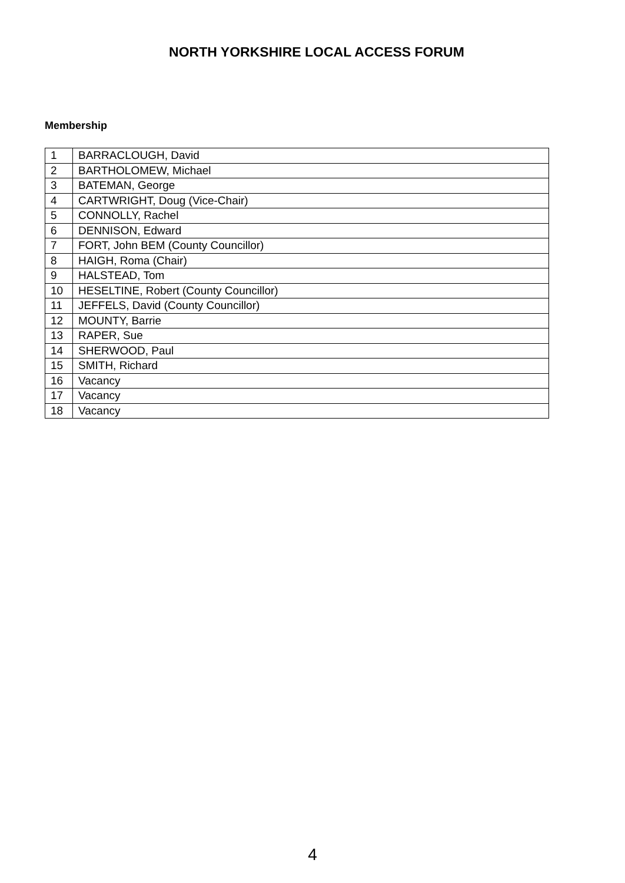NORTH YORKSHIRE LOCAL ACCESS FORUM
Membership
| 1 | BARRACLOUGH, David |
| 2 | BARTHOLOMEW, Michael |
| 3 | BATEMAN, George |
| 4 | CARTWRIGHT, Doug (Vice-Chair) |
| 5 | CONNOLLY, Rachel |
| 6 | DENNISON, Edward |
| 7 | FORT, John BEM (County Councillor) |
| 8 | HAIGH, Roma (Chair) |
| 9 | HALSTEAD, Tom |
| 10 | HESELTINE, Robert (County Councillor) |
| 11 | JEFFELS, David (County Councillor) |
| 12 | MOUNTY, Barrie |
| 13 | RAPER, Sue |
| 14 | SHERWOOD, Paul |
| 15 | SMITH, Richard |
| 16 | Vacancy |
| 17 | Vacancy |
| 18 | Vacancy |
4